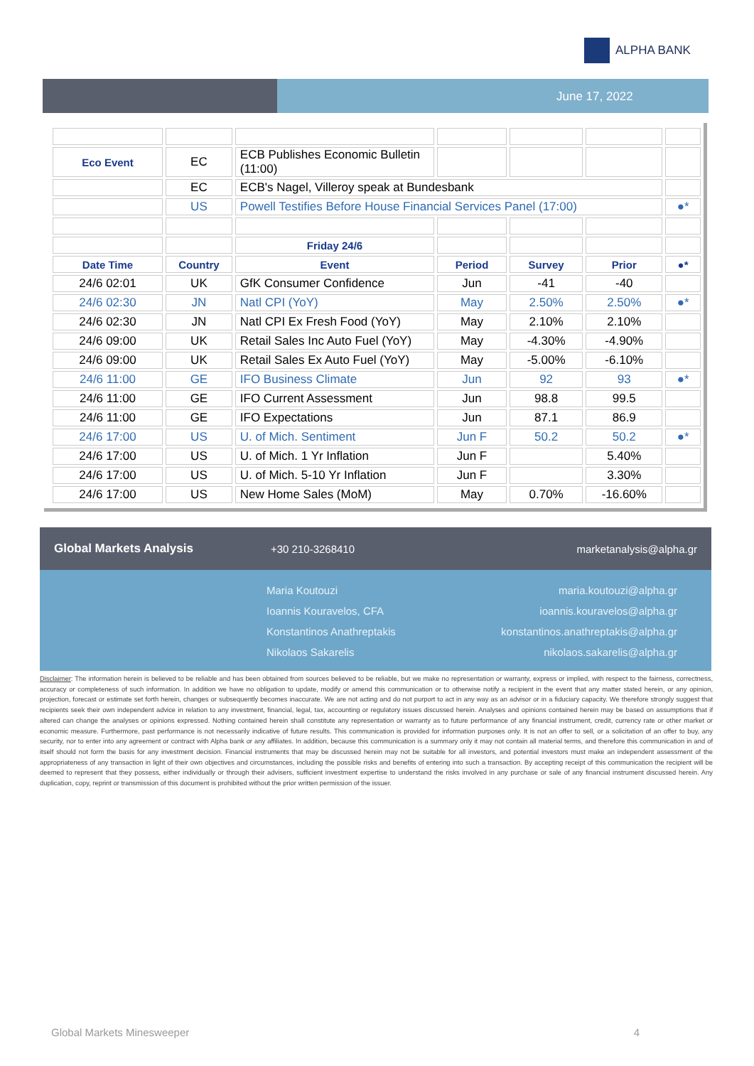ALPHA BANK
June 17, 2022
| Eco Event | EC | ECB Publishes Economic Bulletin (11:00) | | | | |
| | EC | ECB's Nagel, Villeroy speak at Bundesbank | | | | |
| | US | Powell Testifies Before House Financial Services Panel (17:00) | | | | ●* |
| | | Friday 24/6 | | | | |
| Date Time | Country | Event | Period | Survey | Prior | ●* |
| 24/6 02:01 | UK | GfK Consumer Confidence | Jun | -41 | -40 | |
| 24/6 02:30 | JN | Natl CPI (YoY) | May | 2.50% | 2.50% | ●* |
| 24/6 02:30 | JN | Natl CPI Ex Fresh Food (YoY) | May | 2.10% | 2.10% | |
| 24/6 09:00 | UK | Retail Sales Inc Auto Fuel (YoY) | May | -4.30% | -4.90% | |
| 24/6 09:00 | UK | Retail Sales Ex Auto Fuel (YoY) | May | -5.00% | -6.10% | |
| 24/6 11:00 | GE | IFO Business Climate | Jun | 92 | 93 | ●* |
| 24/6 11:00 | GE | IFO Current Assessment | Jun | 98.8 | 99.5 | |
| 24/6 11:00 | GE | IFO Expectations | Jun | 87.1 | 86.9 | |
| 24/6 17:00 | US | U. of Mich. Sentiment | Jun F | 50.2 | 50.2 | ●* |
| 24/6 17:00 | US | U. of Mich. 1 Yr Inflation | Jun F | | 5.40% | |
| 24/6 17:00 | US | U. of Mich. 5-10 Yr Inflation | Jun F | | 3.30% | |
| 24/6 17:00 | US | New Home Sales (MoM) | May | 0.70% | -16.60% | |
Global Markets Analysis +30 210-3268410 marketanalysis@alpha.gr
Maria Koutouzi
Ioannis Kouravelos, CFA
Konstantinos Anathreptakis
Nikolaos Sakarelis
maria.koutouzi@alpha.gr
ioannis.kouravelos@alpha.gr
konstantinos.anathreptakis@alpha.gr
nikolaos.sakarelis@alpha.gr
Disclaimer: The information herein is believed to be reliable and has been obtained from sources believed to be reliable, but we make no representation or warranty, express or implied, with respect to the fairness, correctness, accuracy or completeness of such information. In addition we have no obligation to update, modify or amend this communication or to otherwise notify a recipient in the event that any matter stated herein, or any opinion, projection, forecast or estimate set forth herein, changes or subsequently becomes inaccurate. We are not acting and do not purport to act in any way as an advisor or in a fiduciary capacity. We therefore strongly suggest that recipients seek their own independent advice in relation to any investment, financial, legal, tax, accounting or regulatory issues discussed herein. Analyses and opinions contained herein may be based on assumptions that if altered can change the analyses or opinions expressed. Nothing contained herein shall constitute any representation or warranty as to future performance of any financial instrument, credit, currency rate or other market or economic measure. Furthermore, past performance is not necessarily indicative of future results. This communication is provided for information purposes only. It is not an offer to sell, or a solicitation of an offer to buy, any security, nor to enter into any agreement or contract with Alpha bank or any affiliates. In addition, because this communication is a summary only it may not contain all material terms, and therefore this communication in and of itself should not form the basis for any investment decision. Financial instruments that may be discussed herein may not be suitable for all investors, and potential investors must make an independent assessment of the appropriateness of any transaction in light of their own objectives and circumstances, including the possible risks and benefits of entering into such a transaction. By accepting receipt of this communication the recipient will be deemed to represent that they possess, either individually or through their advisers, sufficient investment expertise to understand the risks involved in any purchase or sale of any financial instrument discussed herein. Any duplication, copy, reprint or transmission of this document is prohibited without the prior written permission of the issuer.
Global Markets Minesweeper 4